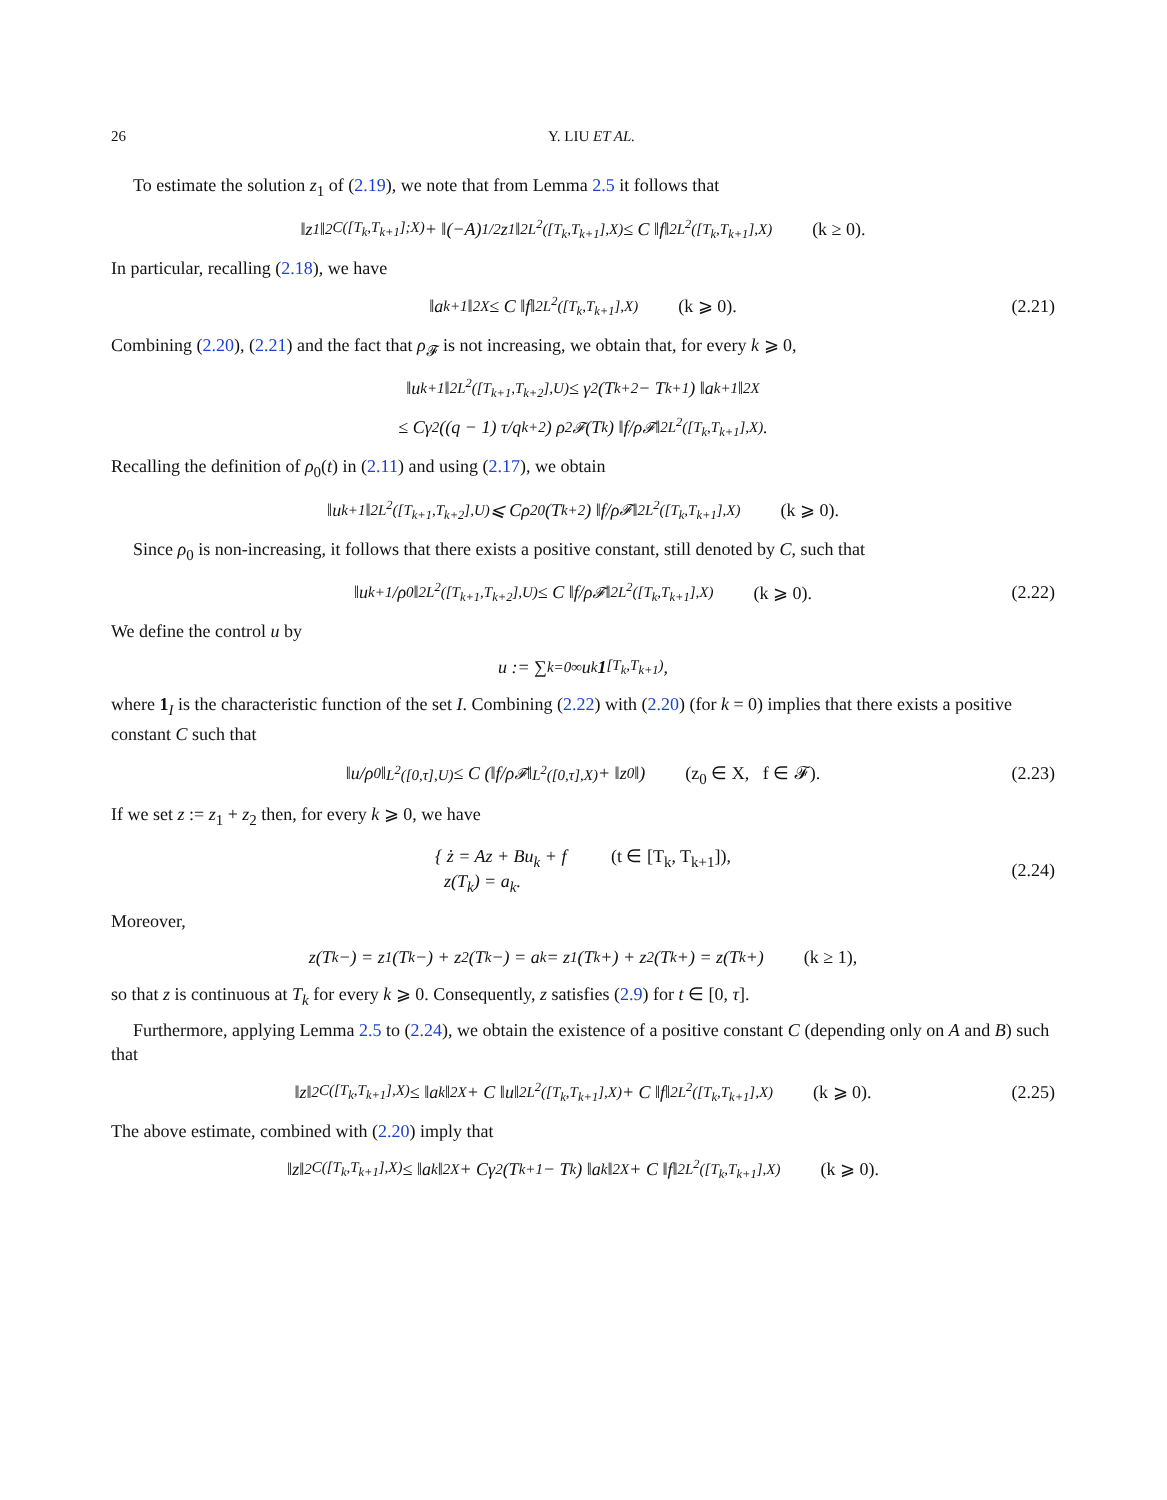26 Y. LIU ET AL.
To estimate the solution z<sub>1</sub> of (2.19), we note that from Lemma 2.5 it follows that
‖z<sub>1</sub>‖<sup>2</sup><sub>C([T<sub>k</sub>,T<sub>k+1</sub>];X)</sub> + ‖(−A)<sup>1/2</sup>z<sub>1</sub>‖<sup>2</sup><sub>L<sup>2</sup>([T<sub>k</sub>,T<sub>k+1</sub>],X)</sub> ≤ C ‖f‖<sup>2</sup><sub>L<sup>2</sup>([T<sub>k</sub>,T<sub>k+1</sub>],X)</sub> (k ≥ 0).
In particular, recalling (2.18), we have
‖a<sub>k+1</sub>‖<sup>2</sup><sub>X</sub> ≤ C ‖f‖<sup>2</sup><sub>L<sup>2</sup>([T<sub>k</sub>,T<sub>k+1</sub>],X)</sub> (k ⩾ 0). (2.21)
Combining (2.20), (2.21) and the fact that ρ<sub>𝓕</sub> is not increasing, we obtain that, for every k ⩾ 0,
‖u<sub>k+1</sub>‖<sup>2</sup><sub>L<sup>2</sup>([T<sub>k+1</sub>,T<sub>k+2</sub>],U)</sub> ≤ γ<sup>2</sup> (T<sub>k+2</sub> − T<sub>k+1</sub>) ‖a<sub>k+1</sub>‖<sup>2</sup><sub>X</sub>
≤ Cγ<sup>2</sup> ((q − 1) τ/q<sup>k+2</sup>) ρ<sup>2</sup><sub>𝓕</sub>(T<sub>k</sub>) ‖f/ρ<sub>𝓕</sub>‖<sup>2</sup><sub>L<sup>2</sup>([T<sub>k</sub>,T<sub>k+1</sub>],X)</sub> .
Recalling the definition of ρ<sub>0</sub>(t) in (2.11) and using (2.17), we obtain
‖u<sub>k+1</sub>‖<sup>2</sup><sub>L<sup>2</sup>([T<sub>k+1</sub>,T<sub>k+2</sub>],U)</sub> ⩽ Cρ<sup>2</sup><sub>0</sub>(T<sub>k+2</sub>) ‖f/ρ<sub>𝓕</sub>‖<sup>2</sup><sub>L<sup>2</sup>([T<sub>k</sub>,T<sub>k+1</sub>],X)</sub> (k ⩾ 0).
Since ρ<sub>0</sub> is non-increasing, it follows that there exists a positive constant, still denoted by C, such that
‖u<sub>k+1</sub>/ρ<sub>0</sub>‖<sup>2</sup><sub>L<sup>2</sup>([T<sub>k+1</sub>,T<sub>k+2</sub>],U)</sub> ≤ C ‖f/ρ<sub>𝓕</sub>‖<sup>2</sup><sub>L<sup>2</sup>([T<sub>k</sub>,T<sub>k+1</sub>],X)</sub> (k ⩾ 0). (2.22)
We define the control u by
u := ∑<sub>k=0</sub><sup>∞</sup> u<sub>k</sub> 1<sub>[T<sub>k</sub>,T<sub>k+1</sub>)</sub>,
where 1<sub>I</sub> is the characteristic function of the set I. Combining (2.22) with (2.20) (for k = 0) implies that there exists a positive constant C such that
‖u/ρ<sub>0</sub>‖<sub>L<sup>2</sup>([0,τ],U)</sub> ≤ C (‖f/ρ<sub>𝓕</sub>‖<sub>L<sup>2</sup>([0,τ],X)</sub> + ‖z<sub>0</sub>‖) (z<sub>0</sub> ∈ X, f ∈ 𝓕). (2.23)
If we set z := z<sub>1</sub> + z<sub>2</sub> then, for every k ⩾ 0, we have
{ ż = Az + Bu<sub>k</sub> + f (t ∈ [T<sub>k</sub>, T<sub>k+1</sub>]),
z(T<sub>k</sub>) = a<sub>k</sub>.
(2.24)
Moreover,
z(T<sub>k</sub>−) = z<sub>1</sub>(T<sub>k</sub>−) + z<sub>2</sub>(T<sub>k</sub>−) = a<sub>k</sub> = z<sub>1</sub>(T<sub>k</sub>+) + z<sub>2</sub>(T<sub>k</sub>+) = z(T<sub>k</sub>+) (k ≥ 1),
so that z is continuous at T<sub>k</sub> for every k ⩾ 0. Consequently, z satisfies (2.9) for t ∈ [0, τ].
Furthermore, applying Lemma 2.5 to (2.24), we obtain the existence of a positive constant C (depending only on A and B) such that
‖z‖<sup>2</sup><sub>C([T<sub>k</sub>,T<sub>k+1</sub>],X)</sub> ≤ ‖a<sub>k</sub>‖<sup>2</sup><sub>X</sub> + C ‖u‖<sup>2</sup><sub>L<sup>2</sup>([T<sub>k</sub>,T<sub>k+1</sub>],X)</sub> + C ‖f‖<sup>2</sup><sub>L<sup>2</sup>([T<sub>k</sub>,T<sub>k+1</sub>],X)</sub> (k ⩾ 0). (2.25)
The above estimate, combined with (2.20) imply that
‖z‖<sup>2</sup><sub>C([T<sub>k</sub>,T<sub>k+1</sub>],X)</sub> ≤ ‖a<sub>k</sub>‖<sup>2</sup><sub>X</sub> + Cγ<sup>2</sup> (T<sub>k+1</sub> − T<sub>k</sub>) ‖a<sub>k</sub>‖<sup>2</sup><sub>X</sub> + C ‖f‖<sup>2</sup><sub>L<sup>2</sup>([T<sub>k</sub>,T<sub>k+1</sub>],X)</sub> (k ⩾ 0).